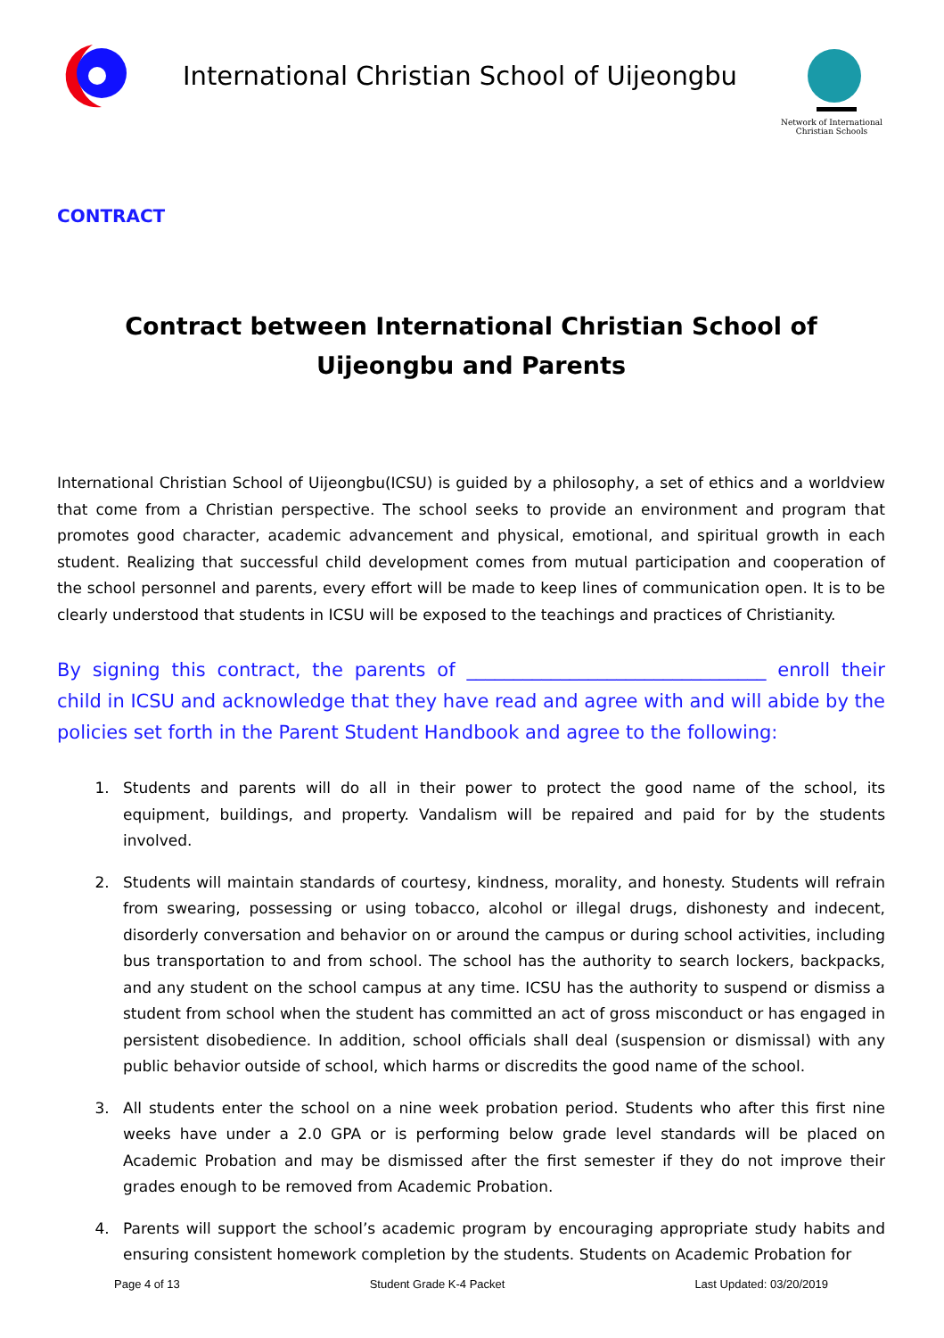International Christian School of Uijeongbu
Network of International Christian Schools
CONTRACT
Contract between International Christian School of Uijeongbu and Parents
International Christian School of Uijeongbu(ICSU) is guided by a philosophy, a set of ethics and a worldview that come from a Christian perspective. The school seeks to provide an environment and program that promotes good character, academic advancement and physical, emotional, and spiritual growth in each student. Realizing that successful child development comes from mutual participation and cooperation of the school personnel and parents, every effort will be made to keep lines of communication open. It is to be clearly understood that students in ICSU will be exposed to the teachings and practices of Christianity.
By signing this contract, the parents of ________________________________ enroll their child in ICSU and acknowledge that they have read and agree with and will abide by the policies set forth in the Parent Student Handbook and agree to the following:
1. Students and parents will do all in their power to protect the good name of the school, its equipment, buildings, and property. Vandalism will be repaired and paid for by the students involved.
2. Students will maintain standards of courtesy, kindness, morality, and honesty. Students will refrain from swearing, possessing or using tobacco, alcohol or illegal drugs, dishonesty and indecent, disorderly conversation and behavior on or around the campus or during school activities, including bus transportation to and from school. The school has the authority to search lockers, backpacks, and any student on the school campus at any time. ICSU has the authority to suspend or dismiss a student from school when the student has committed an act of gross misconduct or has engaged in persistent disobedience. In addition, school officials shall deal (suspension or dismissal) with any public behavior outside of school, which harms or discredits the good name of the school.
3. All students enter the school on a nine week probation period. Students who after this first nine weeks have under a 2.0 GPA or is performing below grade level standards will be placed on Academic Probation and may be dismissed after the first semester if they do not improve their grades enough to be removed from Academic Probation.
4. Parents will support the school’s academic program by encouraging appropriate study habits and ensuring consistent homework completion by the students. Students on Academic Probation for
Page 4 of 13 Student Grade K-4 Packet Last Updated: 03/20/2019